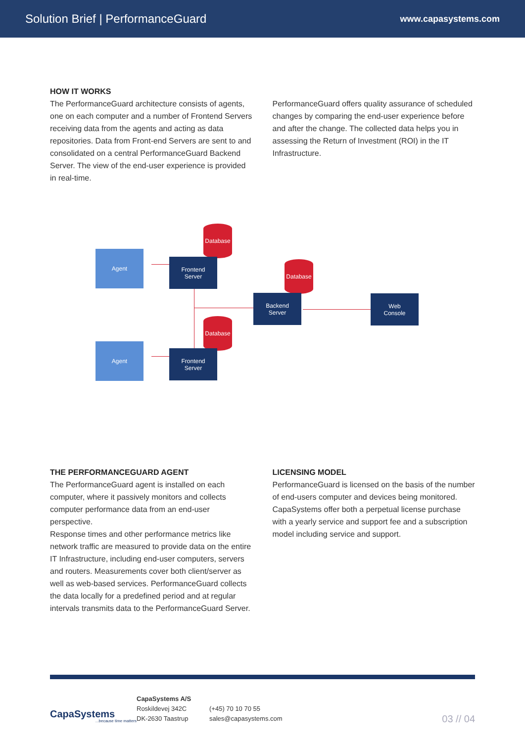Solution Brief | PerformanceGuard www.capasystems.com
HOW IT WORKS
The PerformanceGuard architecture consists of agents, one on each computer and a number of Frontend Servers receiving data from the agents and acting as data repositories. Data from Front-end Servers are sent to and consolidated on a central PerformanceGuard Backend Server. The view of the end-user experience is provided in real-time.
PerformanceGuard offers quality assurance of scheduled changes by comparing the end-user experience before and after the change. The collected data helps you in assessing the Return of Investment (ROI) in the IT Infrastructure.
Database
Database
Database
Agent
Agent
Frontend
Server
Frontend
Server
Backend
Server
Web
Console
THE PERFORMANCEGUARD AGENT
The PerformanceGuard agent is installed on each computer, where it passively monitors and collects computer performance data from an end-user perspective.
Response times and other performance metrics like network traffic are measured to provide data on the entire IT Infrastructure, including end-user computers, servers and routers. Measurements cover both client/server as well as web-based services. PerformanceGuard collects the data locally for a predefined period and at regular intervals transmits data to the PerformanceGuard Server.
LICENSING MODEL
PerformanceGuard is licensed on the basis of the number of end-users computer and devices being monitored. CapaSystems offer both a perpetual license purchase with a yearly service and support fee and a subscription model including service and support.
CapaSystems
...because time matters
CapaSystems A/S
Roskildevej 342C
DK-2630 Taastrup
(+45) 70 10 70 55
sales@capasystems.com
03 // 04